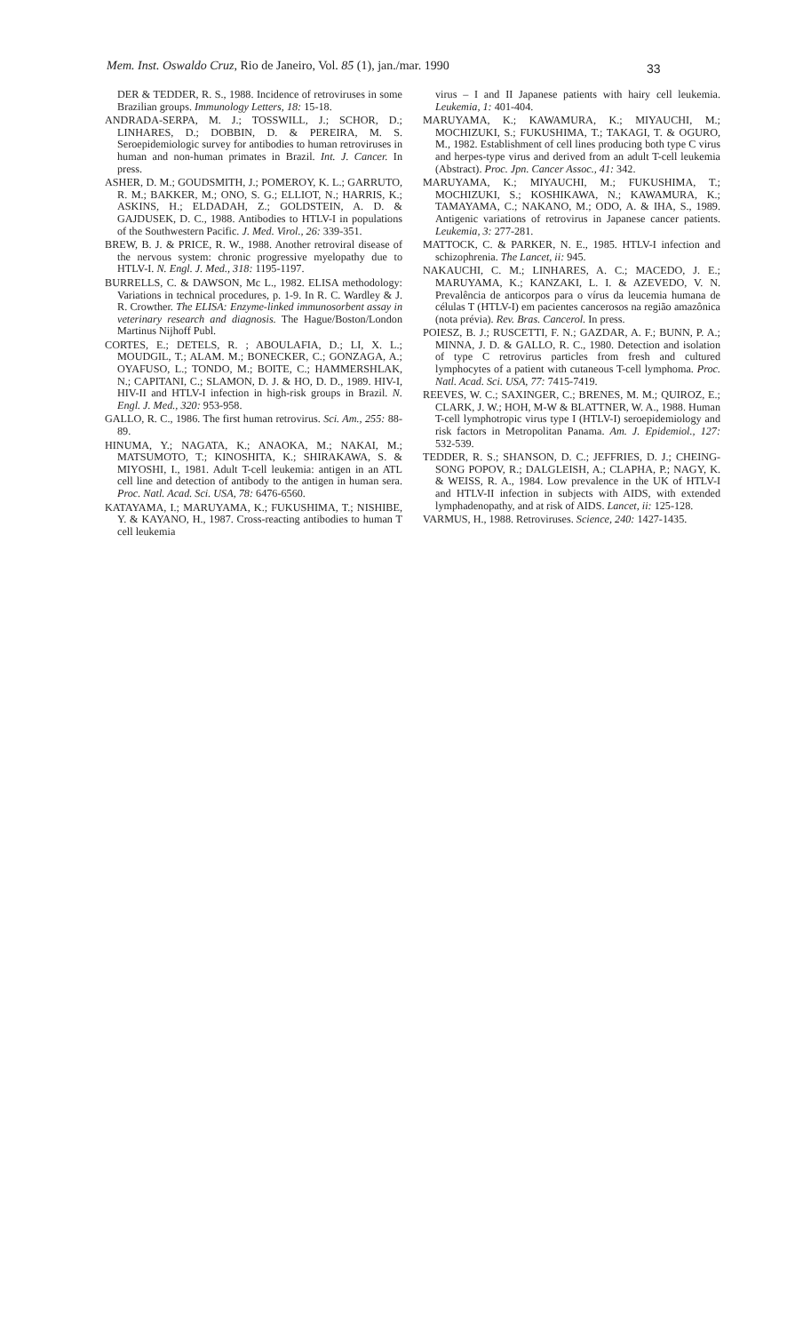Mem. Inst. Oswaldo Cruz, Rio de Janeiro, Vol. 85 (1), jan./mar. 1990
33
DER & TEDDER, R. S., 1988. Incidence of retroviruses in some Brazilian groups. Immunology Letters, 18: 15-18.
ANDRADA-SERPA, M. J.; TOSSWILL, J.; SCHOR, D.; LINHARES, D.; DOBBIN, D. & PEREIRA, M. S. Seroepidemiologic survey for antibodies to human retroviruses in human and non-human primates in Brazil. Int. J. Cancer. In press.
ASHER, D. M.; GOUDSMITH, J.; POMEROY, K. L.; GARRUTO, R. M.; BAKKER, M.; ONO, S. G.; ELLIOT, N.; HARRIS, K.; ASKINS, H.; ELDADAH, Z.; GOLDSTEIN, A. D. & GAJDUSEK, D. C., 1988. Antibodies to HTLV-I in populations of the Southwestern Pacific. J. Med. Virol., 26: 339-351.
BREW, B. J. & PRICE, R. W., 1988. Another retroviral disease of the nervous system: chronic progressive myelopathy due to HTLV-I. N. Engl. J. Med., 318: 1195-1197.
BURRELLS, C. & DAWSON, Mc L., 1982. ELISA methodology: Variations in technical procedures, p. 1-9. In R. C. Wardley & J. R. Crowther. The ELISA: Enzyme-linked immunosorbent assay in veterinary research and diagnosis. The Hague/Boston/London Martinus Nijhoff Publ.
CORTES, E.; DETELS, R. ; ABOULAFIA, D.; LI, X. L.; MOUDGIL, T.; ALAM. M.; BONECKER, C.; GONZAGA, A.; OYAFUSO, L.; TONDO, M.; BOITE, C.; HAMMERSHLAK, N.; CAPITANI, C.; SLAMON, D. J. & HO, D. D., 1989. HIV-I, HIV-II and HTLV-I infection in high-risk groups in Brazil. N. Engl. J. Med., 320: 953-958.
GALLO, R. C., 1986. The first human retrovirus. Sci. Am., 255: 88-89.
HINUMA, Y.; NAGATA, K.; ANAOKA, M.; NAKAI, M.; MATSUMOTO, T.; KINOSHITA, K.; SHIRAKAWA, S. & MIYOSHI, I., 1981. Adult T-cell leukemia: antigen in an ATL cell line and detection of antibody to the antigen in human sera. Proc. Natl. Acad. Sci. USA, 78: 6476-6560.
KATAYAMA, I.; MARUYAMA, K.; FUKUSHIMA, T.; NISHIBE, Y. & KAYANO, H., 1987. Cross-reacting antibodies to human T cell leukemia
virus – I and II Japanese patients with hairy cell leukemia. Leukemia, 1: 401-404.
MARUYAMA, K.; KAWAMURA, K.; MIYAUCHI, M.; MOCHIZUKI, S.; FUKUSHIMA, T.; TAKAGI, T. & OGURO, M., 1982. Establishment of cell lines producing both type C virus and herpes-type virus and derived from an adult T-cell leukemia (Abstract). Proc. Jpn. Cancer Assoc., 41: 342.
MARUYAMA, K.; MIYAUCHI, M.; FUKUSHIMA, T.; MOCHIZUKI, S.; KOSHIKAWA, N.; KAWAMURA, K.; TAMAYAMA, C.; NAKANO, M.; ODO, A. & IHA, S., 1989. Antigenic variations of retrovirus in Japanese cancer patients. Leukemia, 3: 277-281.
MATTOCK, C. & PARKER, N. E., 1985. HTLV-I infection and schizophrenia. The Lancet, ii: 945.
NAKAUCHI, C. M.; LINHARES, A. C.; MACEDO, J. E.; MARUYAMA, K.; KANZAKI, L. I. & AZEVEDO, V. N. Prevalência de anticorpos para o vírus da leucemia humana de células T (HTLV-I) em pacientes cancerosos na região amazônica (nota prévia). Rev. Bras. Cancerol. In press.
POIESZ, B. J.; RUSCETTI, F. N.; GAZDAR, A. F.; BUNN, P. A.; MINNA, J. D. & GALLO, R. C., 1980. Detection and isolation of type C retrovirus particles from fresh and cultured lymphocytes of a patient with cutaneous T-cell lymphoma. Proc. Natl. Acad. Sci. USA, 77: 7415-7419.
REEVES, W. C.; SAXINGER, C.; BRENES, M. M.; QUIROZ, E.; CLARK, J. W.; HOH, M-W & BLATTNER, W. A., 1988. Human T-cell lymphotropic virus type I (HTLV-I) seroepidemiology and risk factors in Metropolitan Panama. Am. J. Epidemiol., 127: 532-539.
TEDDER, R. S.; SHANSON, D. C.; JEFFRIES, D. J.; CHEING-SONG POPOV, R.; DALGLEISH, A.; CLAPHA, P.; NAGY, K. & WEISS, R. A., 1984. Low prevalence in the UK of HTLV-I and HTLV-II infection in subjects with AIDS, with extended lymphadenopathy, and at risk of AIDS. Lancet, ii: 125-128.
VARMUS, H., 1988. Retroviruses. Science, 240: 1427-1435.